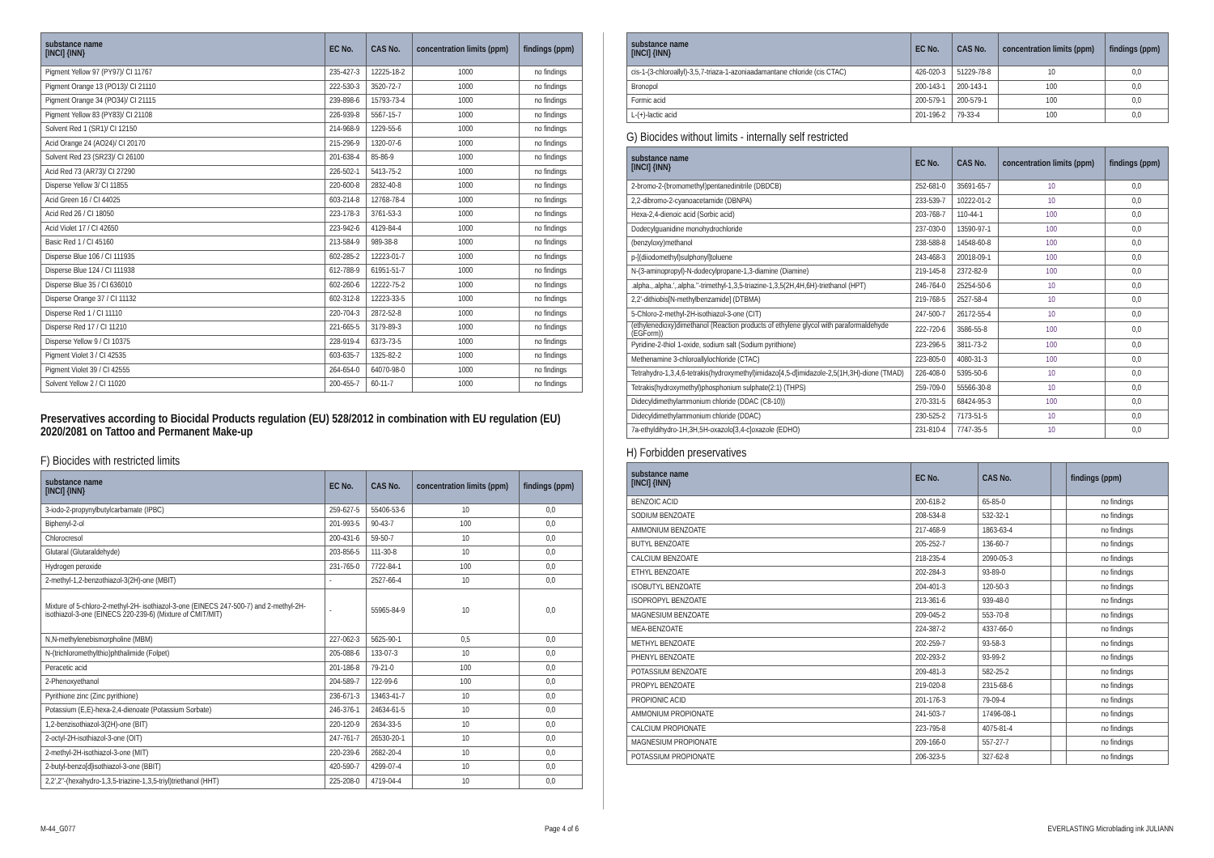| substance name [INCI] {INN} | EC No. | CAS No. | concentration limits (ppm) | findings (ppm) |
| --- | --- | --- | --- | --- |
| Pigment Yellow 97 (PY97)/ CI 11767 | 235-427-3 | 12225-18-2 | 1000 | no findings |
| Pigment Orange 13 (PO13)/ CI 21110 | 222-530-3 | 3520-72-7 | 1000 | no findings |
| Pigment Orange 34 (PO34)/ CI 21115 | 239-898-6 | 15793-73-4 | 1000 | no findings |
| Pigment Yellow 83 (PY83)/ CI 21108 | 226-939-8 | 5567-15-7 | 1000 | no findings |
| Solvent Red 1 (SR1)/ CI 12150 | 214-968-9 | 1229-55-6 | 1000 | no findings |
| Acid Orange 24 (AO24)/ CI 20170 | 215-296-9 | 1320-07-6 | 1000 | no findings |
| Solvent Red 23 (SR23)/ CI 26100 | 201-638-4 | 85-86-9 | 1000 | no findings |
| Acid Red 73 (AR73)/ CI 27290 | 226-502-1 | 5413-75-2 | 1000 | no findings |
| Disperse Yellow 3/ CI 11855 | 220-600-8 | 2832-40-8 | 1000 | no findings |
| Acid Green 16 / CI 44025 | 603-214-8 | 12768-78-4 | 1000 | no findings |
| Acid Red 26 / CI 18050 | 223-178-3 | 3761-53-3 | 1000 | no findings |
| Acid Violet 17 / CI 42650 | 223-942-6 | 4129-84-4 | 1000 | no findings |
| Basic Red 1 / CI 45160 | 213-584-9 | 989-38-8 | 1000 | no findings |
| Disperse Blue 106 / CI 111935 | 602-285-2 | 12223-01-7 | 1000 | no findings |
| Disperse Blue 124 / CI 111938 | 612-788-9 | 61951-51-7 | 1000 | no findings |
| Disperse Blue 35 / CI 636010 | 602-260-6 | 12222-75-2 | 1000 | no findings |
| Disperse Orange 37 / CI 11132 | 602-312-8 | 12223-33-5 | 1000 | no findings |
| Disperse Red 1 / CI 11110 | 220-704-3 | 2872-52-8 | 1000 | no findings |
| Disperse Red 17 / CI 11210 | 221-665-5 | 3179-89-3 | 1000 | no findings |
| Disperse Yellow 9 / CI 10375 | 228-919-4 | 6373-73-5 | 1000 | no findings |
| Pigment Violet 3 / CI 42535 | 603-635-7 | 1325-82-2 | 1000 | no findings |
| Pigment Violet 39 / CI 42555 | 264-654-0 | 64070-98-0 | 1000 | no findings |
| Solvent Yellow 2 / CI 11020 | 200-455-7 | 60-11-7 | 1000 | no findings |
Preservatives according to Biocidal Products regulation (EU) 528/2012 in combination with EU regulation (EU) 2020/2081 on Tattoo and Permanent Make-up
F) Biocides with restricted limits
| substance name [INCI] {INN} | EC No. | CAS No. | concentration limits (ppm) | findings (ppm) |
| --- | --- | --- | --- | --- |
| 3-iodo-2-propynylbutylcarbamate (IPBC) | 259-627-5 | 55406-53-6 | 10 | 0,0 |
| Biphenyl-2-ol | 201-993-5 | 90-43-7 | 100 | 0,0 |
| Chlorocresol | 200-431-6 | 59-50-7 | 10 | 0,0 |
| Glutaral (Glutaraldehyde) | 203-856-5 | 111-30-8 | 10 | 0,0 |
| Hydrogen peroxide | 231-765-0 | 7722-84-1 | 100 | 0,0 |
| 2-methyl-1,2-benzothiazol-3(2H)-one (MBIT) | - | 2527-66-4 | 10 | 0,0 |
| Mixture of 5-chloro-2-methyl-2H- isothiazol-3-one (EINECS 247-500-7) and 2-methyl-2H-isothiazol-3-one (EINECS 220-239-6) (Mixture of CMIT/MIT) | - | 55965-84-9 | 10 | 0,0 |
| N,N-methylenebismorpholine (MBM) | 227-062-3 | 5625-90-1 | 0,5 | 0,0 |
| N-(trichloromethylthio)phthalimide (Folpet) | 205-088-6 | 133-07-3 | 10 | 0,0 |
| Peracetic acid | 201-186-8 | 79-21-0 | 100 | 0,0 |
| 2-Phenoxyethanol | 204-589-7 | 122-99-6 | 100 | 0,0 |
| Pyrithione zinc (Zinc pyrithione) | 236-671-3 | 13463-41-7 | 10 | 0,0 |
| Potassium (E,E)-hexa-2,4-dienoate (Potassium Sorbate) | 246-376-1 | 24634-61-5 | 10 | 0,0 |
| 1,2-benzisothiazol-3(2H)-one (BIT) | 220-120-9 | 2634-33-5 | 10 | 0,0 |
| 2-octyl-2H-isothiazol-3-one (OIT) | 247-761-7 | 26530-20-1 | 10 | 0,0 |
| 2-methyl-2H-isothiazol-3-one (MIT) | 220-239-6 | 2682-20-4 | 10 | 0,0 |
| 2-butyl-benzo[d]isothiazol-3-one (BBIT) | 420-590-7 | 4299-07-4 | 10 | 0,0 |
| 2,2',2''-(hexahydro-1,3,5-triazine-1,3,5-triyl)triethanol (HHT) | 225-208-0 | 4719-04-4 | 10 | 0,0 |
| substance name [INCI] {INN} | EC No. | CAS No. | concentration limits (ppm) | findings (ppm) |
| --- | --- | --- | --- | --- |
| cis-1-(3-chloroallyl)-3,5,7-triaza-1-azoniaadamantane chloride (cis CTAC) | 426-020-3 | 51229-78-8 | 10 | 0,0 |
| Bronopol | 200-143-1 | 200-143-1 | 100 | 0,0 |
| Formic acid | 200-579-1 | 200-579-1 | 100 | 0,0 |
| L-(+)-lactic acid | 201-196-2 | 79-33-4 | 100 | 0,0 |
G) Biocides without limits - internally self restricted
| substance name [INCI] {INN} | EC No. | CAS No. | concentration limits (ppm) | findings (ppm) |
| --- | --- | --- | --- | --- |
| 2-bromo-2-(bromomethyl)pentanedinitrile (DBDCB) | 252-681-0 | 35691-65-7 | 10 | 0,0 |
| 2,2-dibromo-2-cyanoacetamide (DBNPA) | 233-539-7 | 10222-01-2 | 10 | 0,0 |
| Hexa-2,4-dienoic acid (Sorbic acid) | 203-768-7 | 110-44-1 | 100 | 0,0 |
| Dodecylguanidine monohydrochloride | 237-030-0 | 13590-97-1 | 100 | 0,0 |
| (benzyloxy)methanol | 238-588-8 | 14548-60-8 | 100 | 0,0 |
| p-[(diiodomethyl)sulphonyl]toluene | 243-468-3 | 20018-09-1 | 100 | 0,0 |
| N-(3-aminopropyl)-N-dodecylpropane-1,3-diamine (Diamine) | 219-145-8 | 2372-82-9 | 100 | 0,0 |
| .alpha.,.alpha.',.alpha.''-trimethyl-1,3,5-triazine-1,3,5(2H,4H,6H)-triethanol (HPT) | 246-764-0 | 25254-50-6 | 10 | 0,0 |
| 2,2'-dithiobis[N-methylbenzamide] (DTBMA) | 219-768-5 | 2527-58-4 | 10 | 0,0 |
| 5-Chloro-2-methyl-2H-isothiazol-3-one (CIT) | 247-500-7 | 26172-55-4 | 10 | 0,0 |
| (ethylenedioxy)dimethanol (Reaction products of ethylene glycol with paraformaldehyde (EGForm)) | 222-720-6 | 3586-55-8 | 100 | 0,0 |
| Pyridine-2-thiol 1-oxide, sodium salt (Sodium pyrithione) | 223-296-5 | 3811-73-2 | 100 | 0,0 |
| Methenamine 3-chloroallylochloride (CTAC) | 223-805-0 | 4080-31-3 | 100 | 0,0 |
| Tetrahydro-1,3,4,6-tetrakis(hydroxymethyl)imidazo[4,5-d]imidazole-2,5(1H,3H)-dione (TMAD) | 226-408-0 | 5395-50-6 | 10 | 0,0 |
| Tetrakis(hydroxymethyl)phosphonium sulphate(2:1) (THPS) | 259-709-0 | 55566-30-8 | 10 | 0,0 |
| Didecyldimethylammonium chloride (DDAC (C8-10)) | 270-331-5 | 68424-95-3 | 100 | 0,0 |
| Didecyldimethylammonium chloride (DDAC) | 230-525-2 | 7173-51-5 | 10 | 0,0 |
| 7a-ethyldihydro-1H,3H,5H-oxazolo[3,4-c]oxazole (EDHO) | 231-810-4 | 7747-35-5 | 10 | 0,0 |
H) Forbidden preservatives
| substance name [INCI] {INN} | EC No. | CAS No. | | findings (ppm) |
| --- | --- | --- | --- | --- |
| BENZOIC ACID | 200-618-2 | 65-85-0 | | no findings |
| SODIUM BENZOATE | 208-534-8 | 532-32-1 | | no findings |
| AMMONIUM BENZOATE | 217-468-9 | 1863-63-4 | | no findings |
| BUTYL BENZOATE | 205-252-7 | 136-60-7 | | no findings |
| CALCIUM BENZOATE | 218-235-4 | 2090-05-3 | | no findings |
| ETHYL BENZOATE | 202-284-3 | 93-89-0 | | no findings |
| ISOBUTYL BENZOATE | 204-401-3 | 120-50-3 | | no findings |
| ISOPROPYL BENZOATE | 213-361-6 | 939-48-0 | | no findings |
| MAGNESIUM BENZOATE | 209-045-2 | 553-70-8 | | no findings |
| MEA-BENZOATE | 224-387-2 | 4337-66-0 | | no findings |
| METHYL BENZOATE | 202-259-7 | 93-58-3 | | no findings |
| PHENYL BENZOATE | 202-293-2 | 93-99-2 | | no findings |
| POTASSIUM BENZOATE | 209-481-3 | 582-25-2 | | no findings |
| PROPYL BENZOATE | 219-020-8 | 2315-68-6 | | no findings |
| PROPIONIC ACID | 201-176-3 | 79-09-4 | | no findings |
| AMMONIUM PROPIONATE | 241-503-7 | 17496-08-1 | | no findings |
| CALCIUM PROPIONATE | 223-795-8 | 4075-81-4 | | no findings |
| MAGNESIUM PROPIONATE | 209-166-0 | 557-27-7 | | no findings |
| POTASSIUM PROPIONATE | 206-323-5 | 327-62-8 | | no findings |
M-44_G077 Page 4 of 6 EVERLASTING Microblading ink JULIANN